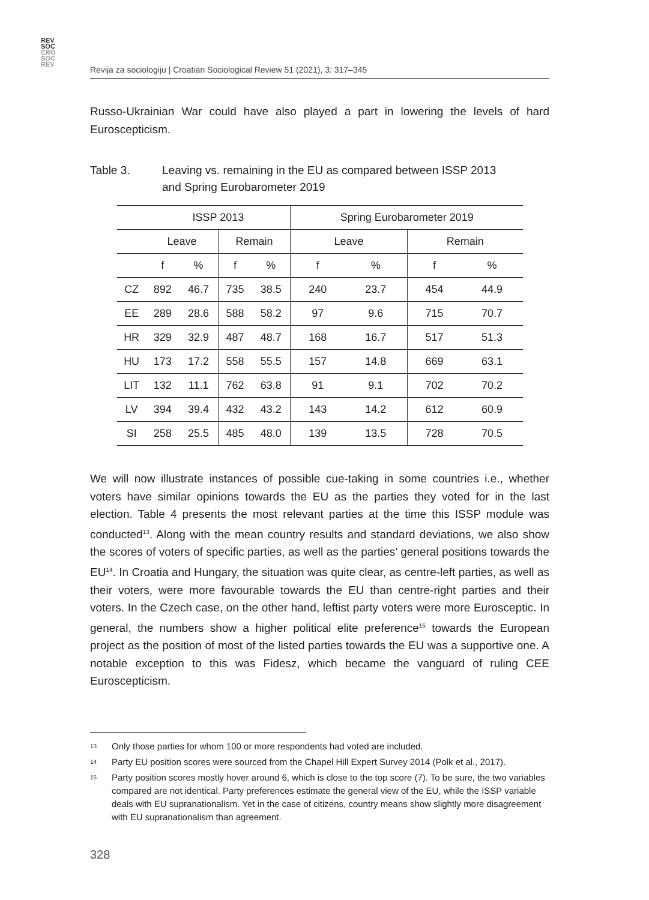REV
SOC
CRO
SOC
REV
Revija za sociologiju | Croatian Sociological Review 51 (2021), 3: 317–345
Russo-Ukrainian War could have also played a part in lowering the levels of hard Euroscepticism.
Table 3. Leaving vs. remaining in the EU as compared between ISSP 2013
and Spring Eurobarometer 2019
| | ISSP 2013 | | | | Spring Eurobarometer 2019 | | | |
| --- | --- | --- | --- | --- | --- | --- | --- | --- |
| | Leave | | Remain | | Leave | | Remain | |
| | f | % | f | % | f | % | f | % |
| CZ | 892 | 46.7 | 735 | 38.5 | 240 | 23.7 | 454 | 44.9 |
| EE | 289 | 28.6 | 588 | 58.2 | 97 | 9.6 | 715 | 70.7 |
| HR | 329 | 32.9 | 487 | 48.7 | 168 | 16.7 | 517 | 51.3 |
| HU | 173 | 17.2 | 558 | 55.5 | 157 | 14.8 | 669 | 63.1 |
| LIT | 132 | 11.1 | 762 | 63.8 | 91 | 9.1 | 702 | 70.2 |
| LV | 394 | 39.4 | 432 | 43.2 | 143 | 14.2 | 612 | 60.9 |
| SI | 258 | 25.5 | 485 | 48.0 | 139 | 13.5 | 728 | 70.5 |
We will now illustrate instances of possible cue-taking in some countries i.e., whether voters have similar opinions towards the EU as the parties they voted for in the last election. Table 4 presents the most relevant parties at the time this ISSP module was conducted<sup>13</sup>. Along with the mean country results and standard deviations, we also show the scores of voters of specific parties, as well as the parties’ general positions towards the EU<sup>14</sup>. In Croatia and Hungary, the situation was quite clear, as centre-left parties, as well as their voters, were more favourable towards the EU than centre-right parties and their voters. In the Czech case, on the other hand, leftist party voters were more Eurosceptic. In general, the numbers show a higher political elite preference<sup>15</sup> towards the European project as the position of most of the listed parties towards the EU was a supportive one. A notable exception to this was Fidesz, which became the vanguard of ruling CEE Euroscepticism.
13 Only those parties for whom 100 or more respondents had voted are included.
14 Party EU position scores were sourced from the Chapel Hill Expert Survey 2014 (Polk et al., 2017).
15 Party position scores mostly hover around 6, which is close to the top score (7). To be sure, the two variables compared are not identical. Party preferences estimate the general view of the EU, while the ISSP variable deals with EU supranationalism. Yet in the case of citizens, country means show slightly more disagreement with EU supranationalism than agreement.
328